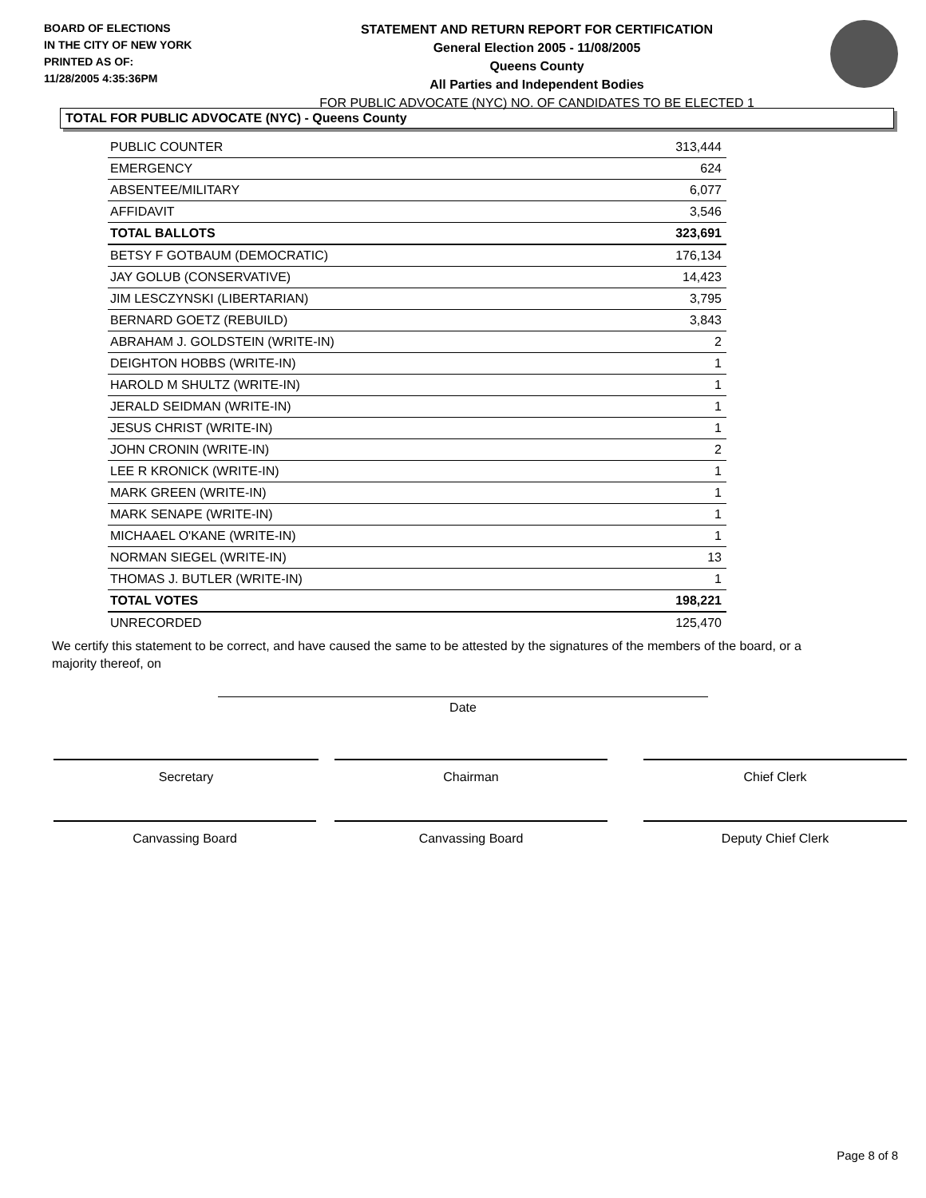BOARD OF ELECTIONS
IN THE CITY OF NEW YORK
PRINTED AS OF:
11/28/2005 4:35:36PM
STATEMENT AND RETURN REPORT FOR CERTIFICATION
General Election 2005 - 11/08/2005
Queens County
All Parties and Independent Bodies
FOR PUBLIC ADVOCATE (NYC) NO. OF CANDIDATES TO BE ELECTED 1
TOTAL FOR PUBLIC ADVOCATE (NYC) - Queens County
| PUBLIC COUNTER | 313,444 |
| EMERGENCY | 624 |
| ABSENTEE/MILITARY | 6,077 |
| AFFIDAVIT | 3,546 |
| TOTAL BALLOTS | 323,691 |
| BETSY F GOTBAUM (DEMOCRATIC) | 176,134 |
| JAY GOLUB (CONSERVATIVE) | 14,423 |
| JIM LESCZYNSKI (LIBERTARIAN) | 3,795 |
| BERNARD GOETZ (REBUILD) | 3,843 |
| ABRAHAM J. GOLDSTEIN (WRITE-IN) | 2 |
| DEIGHTON HOBBS (WRITE-IN) | 1 |
| HAROLD M SHULTZ (WRITE-IN) | 1 |
| JERALD SEIDMAN (WRITE-IN) | 1 |
| JESUS CHRIST (WRITE-IN) | 1 |
| JOHN CRONIN (WRITE-IN) | 2 |
| LEE R KRONICK (WRITE-IN) | 1 |
| MARK GREEN (WRITE-IN) | 1 |
| MARK SENAPE (WRITE-IN) | 1 |
| MICHAAEL O'KANE (WRITE-IN) | 1 |
| NORMAN SIEGEL (WRITE-IN) | 13 |
| THOMAS J. BUTLER (WRITE-IN) | 1 |
| TOTAL VOTES | 198,221 |
| UNRECORDED | 125,470 |
We certify this statement to be correct, and have caused the same to be attested by the signatures of the members of the board, or a majority thereof, on
Date
Secretary Chairman Chief Clerk
Canvassing Board Canvassing Board Deputy Chief Clerk
Page 8 of 8